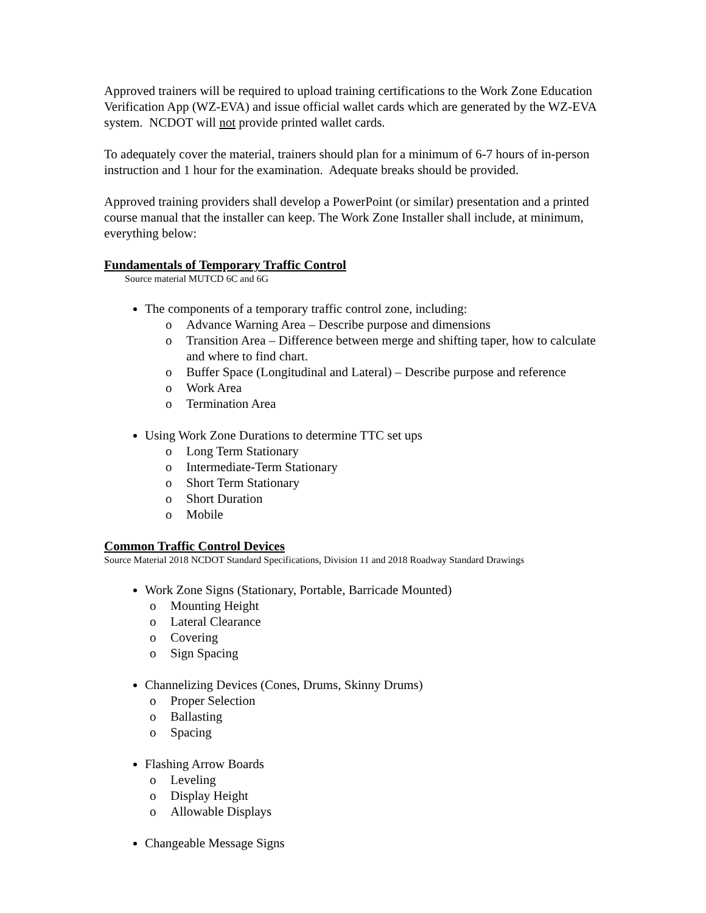Approved trainers will be required to upload training certifications to the Work Zone Education Verification App (WZ-EVA) and issue official wallet cards which are generated by the WZ-EVA system. NCDOT will not provide printed wallet cards.
To adequately cover the material, trainers should plan for a minimum of 6-7 hours of in-person instruction and 1 hour for the examination. Adequate breaks should be provided.
Approved training providers shall develop a PowerPoint (or similar) presentation and a printed course manual that the installer can keep. The Work Zone Installer shall include, at minimum, everything below:
Fundamentals of Temporary Traffic Control
Source material MUTCD 6C and 6G
The components of a temporary traffic control zone, including:
o Advance Warning Area – Describe purpose and dimensions
o Transition Area – Difference between merge and shifting taper, how to calculate and where to find chart.
o Buffer Space (Longitudinal and Lateral) – Describe purpose and reference
o Work Area
o Termination Area
Using Work Zone Durations to determine TTC set ups
o Long Term Stationary
o Intermediate-Term Stationary
o Short Term Stationary
o Short Duration
o Mobile
Common Traffic Control Devices
Source Material 2018 NCDOT Standard Specifications, Division 11 and 2018 Roadway Standard Drawings
Work Zone Signs (Stationary, Portable, Barricade Mounted)
o Mounting Height
o Lateral Clearance
o Covering
o Sign Spacing
Channelizing Devices (Cones, Drums, Skinny Drums)
o Proper Selection
o Ballasting
o Spacing
Flashing Arrow Boards
o Leveling
o Display Height
o Allowable Displays
Changeable Message Signs